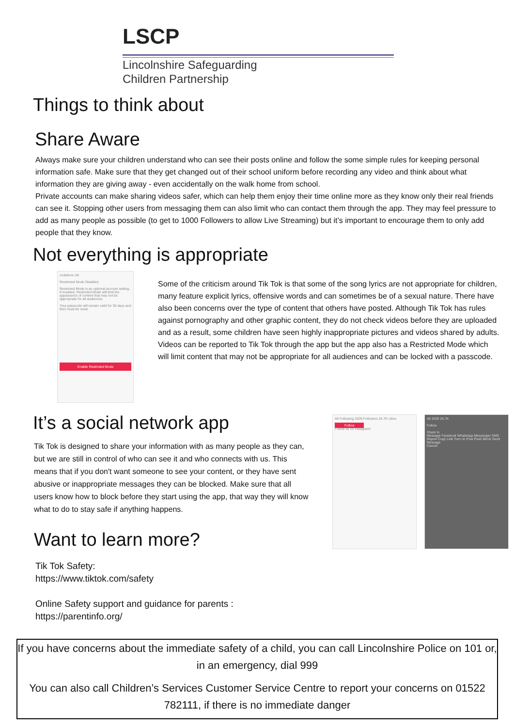LSCP
Lincolnshire Safeguarding
Children Partnership
Things to think about
Share Aware
Always make sure your children understand who can see their posts online and follow the some simple rules for keeping personal information safe. Make sure that they get changed out of their school uniform before recording any video and think about what information they are giving away - even accidentally on the walk home from school.
Private accounts can make sharing videos safer, which can help them enjoy their time online more as they know only their real friends can see it. Stopping other users from messaging them can also limit who can contact them through the app. They may feel pressure to add as many people as possible (to get to 1000 Followers to allow Live Streaming) but it’s important to encourage them to only add people that they know.
Not everything is appropriate
vodafone UK
Restricted Mode Disabled
Restricted Mode is an optional account setting. If enabled, Restricted Mode will limit the appearance of content that may not be appropriate for all audiences.
Your passcode will remain valid for 30 days and then must be reset.
Enable Restricted Mode
Some of the criticism around Tik Tok is that some of the song lyrics are not appropriate for children, many feature explicit lyrics, offensive words and can sometimes be of a sexual nature. There have also been concerns over the type of content that others have posted. Although Tik Tok has rules against pornography and other graphic content, they do not check videos before they are uploaded and as a result, some children have seen highly inappropriate pictures and videos shared by adults. Videos can be reported to Tik Tok through the app but the app also has a Restricted Mode which will limit content that may not be appropriate for all audiences and can be locked with a passcode.
It’s a social network app
Tik Tok is designed to share your information with as many people as they can, but we are still in control of who can see it and who connects with us. This means that if you don't want someone to see your content, or they have sent abusive or inappropriate messages they can be blocked. Make sure that all users know how to block before they start using the app, that way they will know what to do to stay safe if anything happens.
Want to learn more?
Tik Tok Safety:
https://www.tiktok.com/safety
Online Safety support and guidance for parents :
https://parentinfo.org/
48 Following 3209 Followers 26.7K Likes
Follow
Follow us on Instagram!
48 3209 26.7K
Follow
Share to
Message Facebook WhatsApp Messenger SMS
Report Copy Link Turn on Post Push Block Send Message
Cancel
If you have concerns about the immediate safety of a child, you can call Lincolnshire Police on 101 or, in an emergency, dial 999
You can also call Children’s Services Customer Service Centre to report your concerns on 01522 782111, if there is no immediate danger